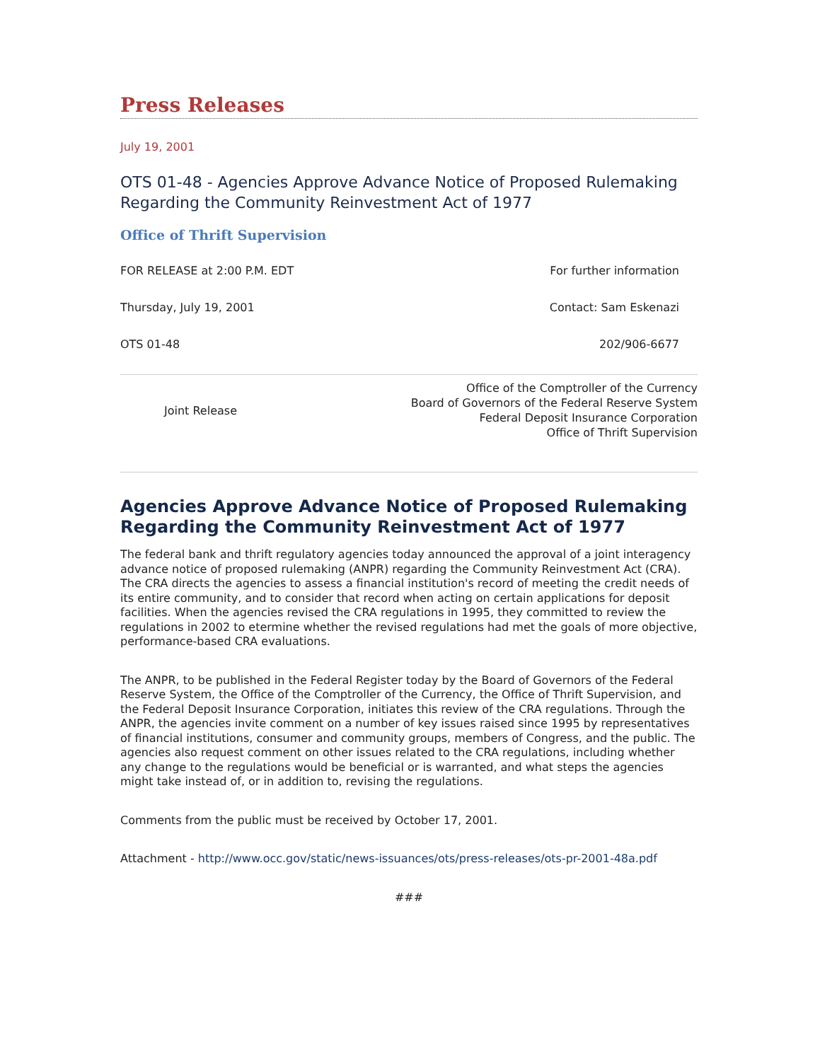Press Releases
July 19, 2001
OTS 01-48 - Agencies Approve Advance Notice of Proposed Rulemaking Regarding the Community Reinvestment Act of 1977
Office of Thrift Supervision
| FOR RELEASE at 2:00 P.M. EDT | For further information |
| Thursday, July 19, 2001 | Contact: Sam Eskenazi |
| OTS 01-48 | 202/906-6677 |
| Joint Release | Office of the Comptroller of the Currency Board of Governors of the Federal Reserve System Federal Deposit Insurance Corporation Office of Thrift Supervision |
Agencies Approve Advance Notice of Proposed Rulemaking Regarding the Community Reinvestment Act of 1977
The federal bank and thrift regulatory agencies today announced the approval of a joint interagency advance notice of proposed rulemaking (ANPR) regarding the Community Reinvestment Act (CRA). The CRA directs the agencies to assess a financial institution's record of meeting the credit needs of its entire community, and to consider that record when acting on certain applications for deposit facilities. When the agencies revised the CRA regulations in 1995, they committed to review the regulations in 2002 to etermine whether the revised regulations had met the goals of more objective, performance-based CRA evaluations.
The ANPR, to be published in the Federal Register today by the Board of Governors of the Federal Reserve System, the Office of the Comptroller of the Currency, the Office of Thrift Supervision, and the Federal Deposit Insurance Corporation, initiates this review of the CRA regulations. Through the ANPR, the agencies invite comment on a number of key issues raised since 1995 by representatives of financial institutions, consumer and community groups, members of Congress, and the public. The agencies also request comment on other issues related to the CRA regulations, including whether any change to the regulations would be beneficial or is warranted, and what steps the agencies might take instead of, or in addition to, revising the regulations.
Comments from the public must be received by October 17, 2001.
Attachment - http://www.occ.gov/static/news-issuances/ots/press-releases/ots-pr-2001-48a.pdf
###